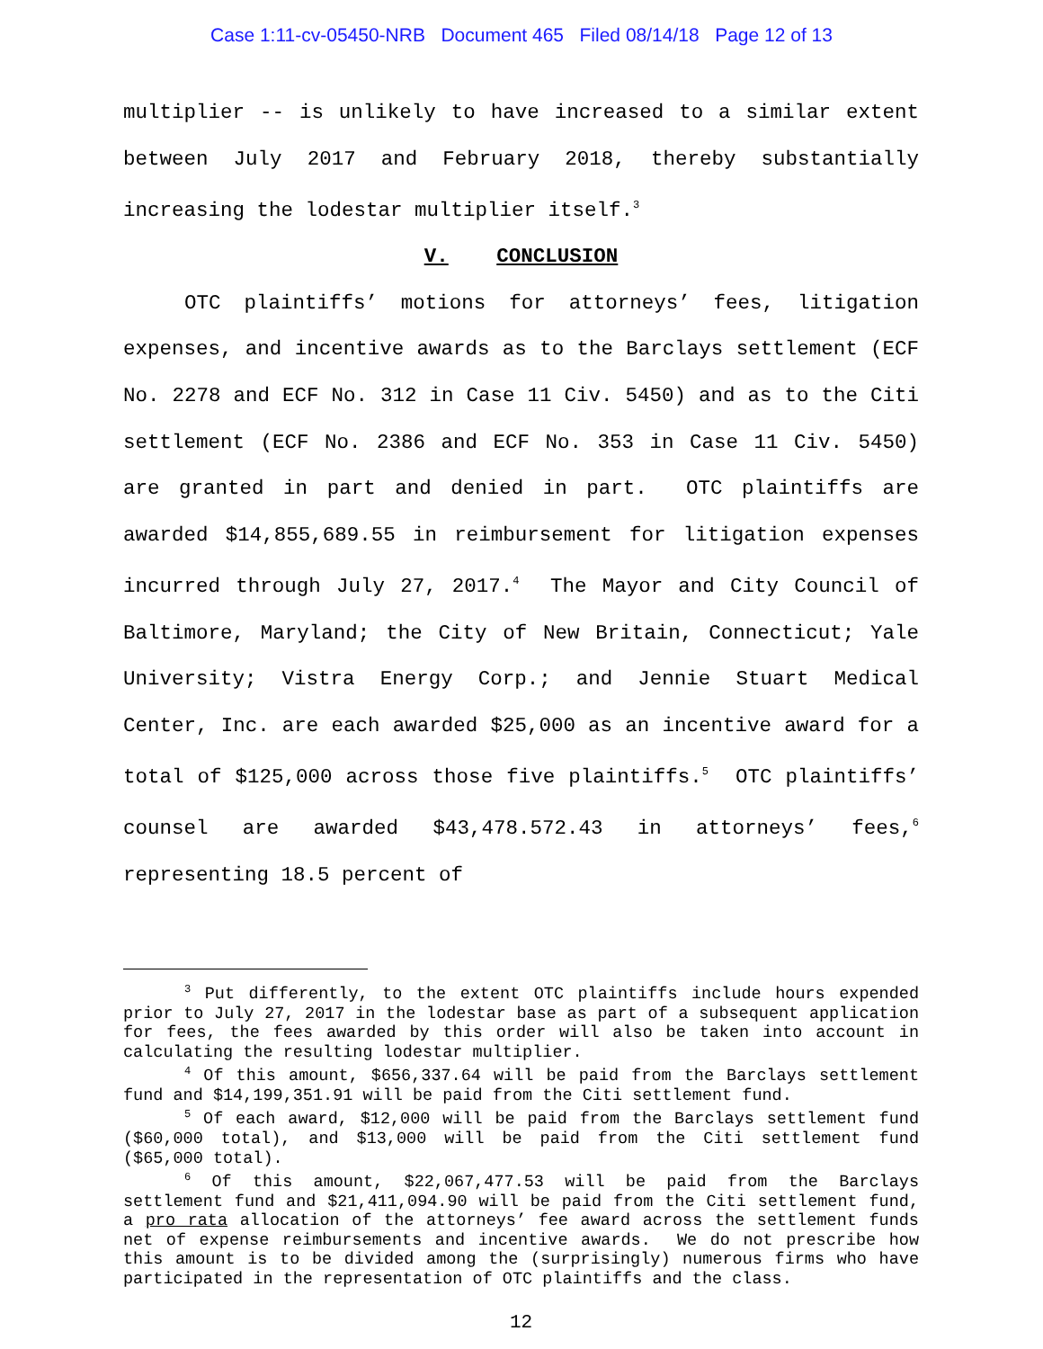Case 1:11-cv-05450-NRB Document 465 Filed 08/14/18 Page 12 of 13
multiplier -- is unlikely to have increased to a similar extent between July 2017 and February 2018, thereby substantially increasing the lodestar multiplier itself.<sup>3</sup>
V. CONCLUSION
OTC plaintiffs’ motions for attorneys’ fees, litigation expenses, and incentive awards as to the Barclays settlement (ECF No. 2278 and ECF No. 312 in Case 11 Civ. 5450) and as to the Citi settlement (ECF No. 2386 and ECF No. 353 in Case 11 Civ. 5450) are granted in part and denied in part. OTC plaintiffs are awarded $14,855,689.55 in reimbursement for litigation expenses incurred through July 27, 2017.<sup>4</sup> The Mayor and City Council of Baltimore, Maryland; the City of New Britain, Connecticut; Yale University; Vistra Energy Corp.; and Jennie Stuart Medical Center, Inc. are each awarded $25,000 as an incentive award for a total of $125,000 across those five plaintiffs.<sup>5</sup> OTC plaintiffs’ counsel are awarded $43,478.572.43 in attorneys’ fees,<sup>6</sup> representing 18.5 percent of
<sup>3</sup> Put differently, to the extent OTC plaintiffs include hours expended prior to July 27, 2017 in the lodestar base as part of a subsequent application for fees, the fees awarded by this order will also be taken into account in calculating the resulting lodestar multiplier.
<sup>4</sup> Of this amount, $656,337.64 will be paid from the Barclays settlement fund and $14,199,351.91 will be paid from the Citi settlement fund.
<sup>5</sup> Of each award, $12,000 will be paid from the Barclays settlement fund ($60,000 total), and $13,000 will be paid from the Citi settlement fund ($65,000 total).
<sup>6</sup> Of this amount, $22,067,477.53 will be paid from the Barclays settlement fund and $21,411,094.90 will be paid from the Citi settlement fund, a pro rata allocation of the attorneys’ fee award across the settlement funds net of expense reimbursements and incentive awards. We do not prescribe how this amount is to be divided among the (surprisingly) numerous firms who have participated in the representation of OTC plaintiffs and the class.
12